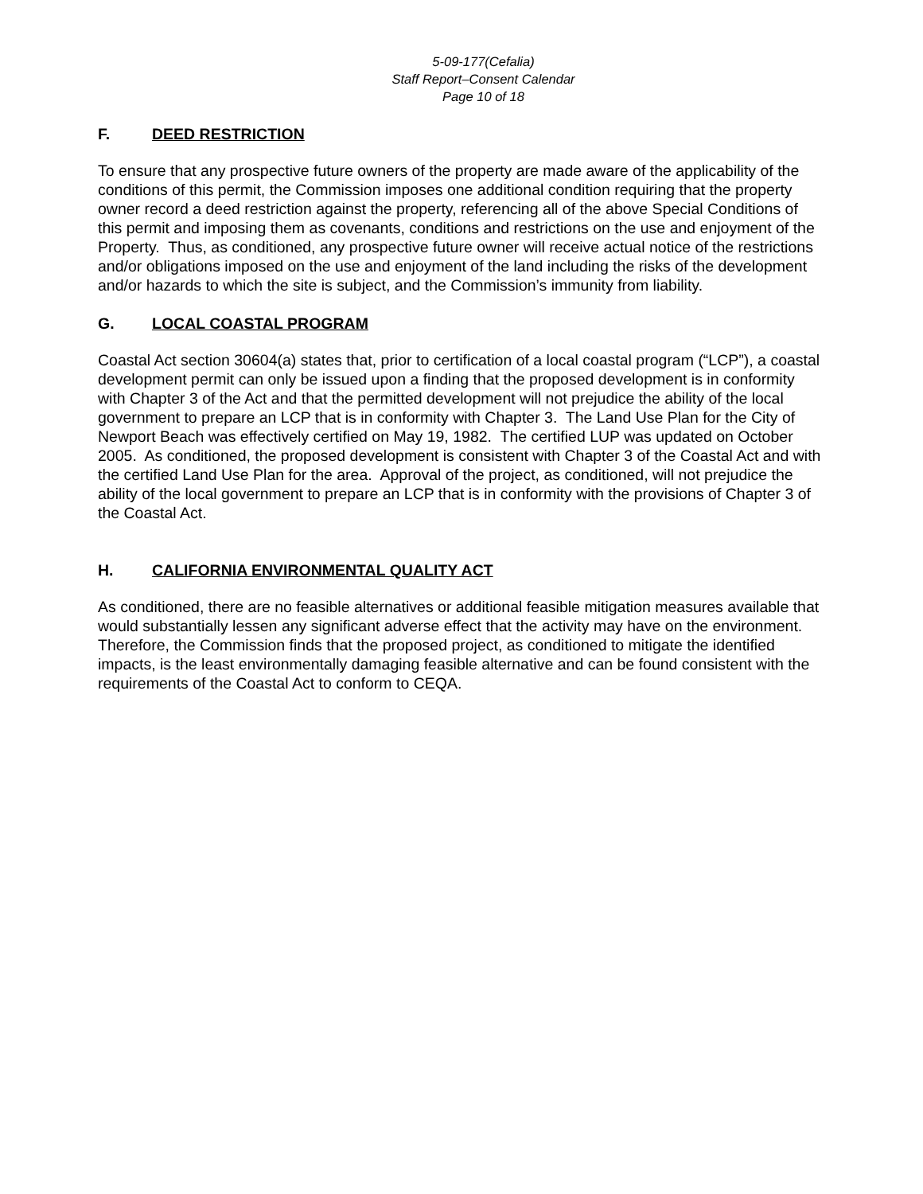5-09-177(Cefalia)
Staff Report–Consent Calendar
Page 10 of 18
F. DEED RESTRICTION
To ensure that any prospective future owners of the property are made aware of the applicability of the conditions of this permit, the Commission imposes one additional condition requiring that the property owner record a deed restriction against the property, referencing all of the above Special Conditions of this permit and imposing them as covenants, conditions and restrictions on the use and enjoyment of the Property. Thus, as conditioned, any prospective future owner will receive actual notice of the restrictions and/or obligations imposed on the use and enjoyment of the land including the risks of the development and/or hazards to which the site is subject, and the Commission’s immunity from liability.
G. LOCAL COASTAL PROGRAM
Coastal Act section 30604(a) states that, prior to certification of a local coastal program (“LCP”), a coastal development permit can only be issued upon a finding that the proposed development is in conformity with Chapter 3 of the Act and that the permitted development will not prejudice the ability of the local government to prepare an LCP that is in conformity with Chapter 3. The Land Use Plan for the City of Newport Beach was effectively certified on May 19, 1982. The certified LUP was updated on October 2005. As conditioned, the proposed development is consistent with Chapter 3 of the Coastal Act and with the certified Land Use Plan for the area. Approval of the project, as conditioned, will not prejudice the ability of the local government to prepare an LCP that is in conformity with the provisions of Chapter 3 of the Coastal Act.
H. CALIFORNIA ENVIRONMENTAL QUALITY ACT
As conditioned, there are no feasible alternatives or additional feasible mitigation measures available that would substantially lessen any significant adverse effect that the activity may have on the environment. Therefore, the Commission finds that the proposed project, as conditioned to mitigate the identified impacts, is the least environmentally damaging feasible alternative and can be found consistent with the requirements of the Coastal Act to conform to CEQA.